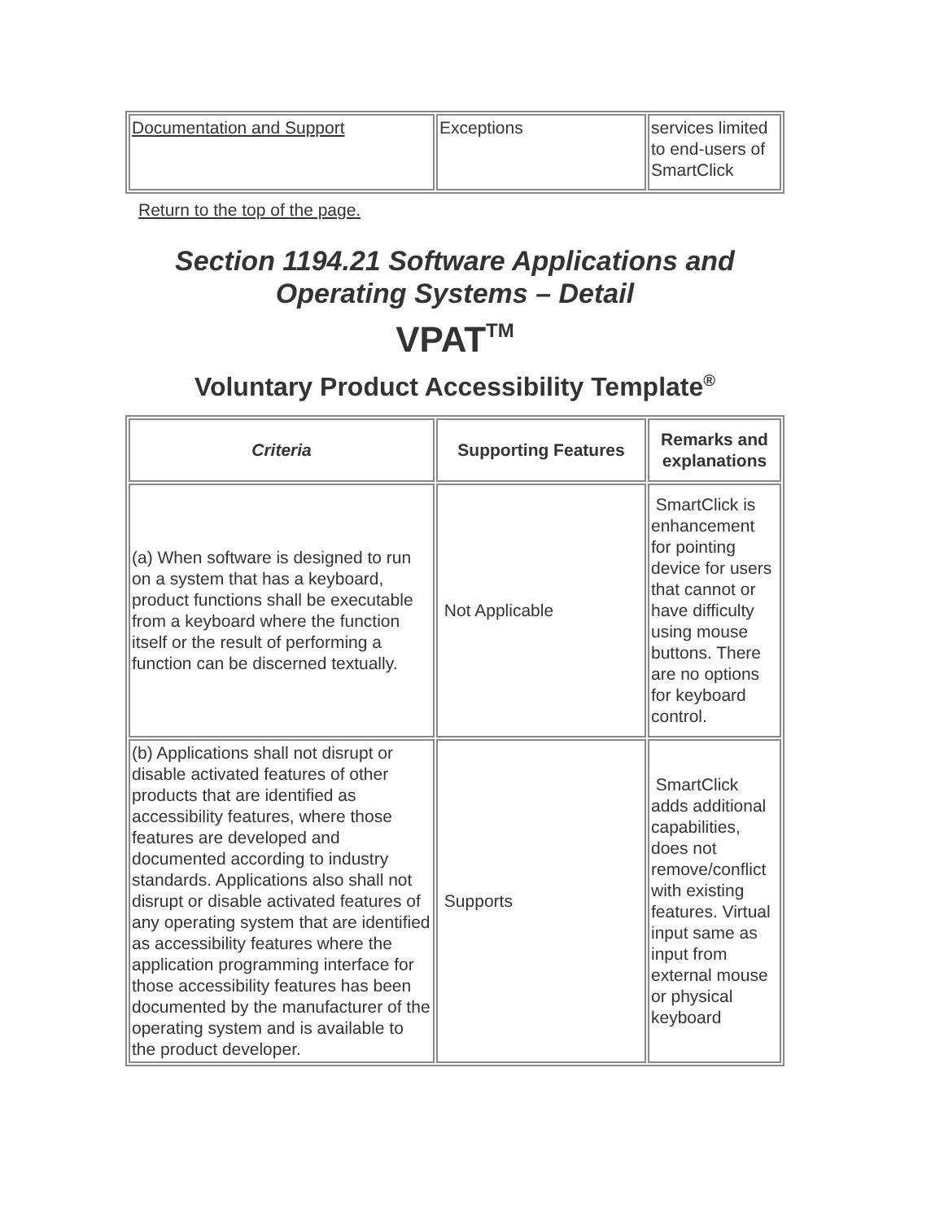| Documentation and Support | Exceptions | services limited to end-users of SmartClick |
Return to the top of the page.
Section 1194.21 Software Applications and Operating Systems – Detail
VPATTM
Voluntary Product Accessibility Template<sup>®</sup>
| Criteria | Supporting Features | Remarks and explanations |
| --- | --- | --- |
| (a) When software is designed to run on a system that has a keyboard, product functions shall be executable from a keyboard where the function itself or the result of performing a function can be discerned textually. | Not Applicable | SmartClick is enhancement for pointing device for users that cannot or have difficulty using mouse buttons. There are no options for keyboard control. |
| (b) Applications shall not disrupt or disable activated features of other products that are identified as accessibility features, where those features are developed and documented according to industry standards. Applications also shall not disrupt or disable activated features of any operating system that are identified as accessibility features where the application programming interface for those accessibility features has been documented by the manufacturer of the operating system and is available to the product developer. | Supports | SmartClick adds additional capabilities, does not remove/conflict with existing features. Virtual input same as input from external mouse or physical keyboard |